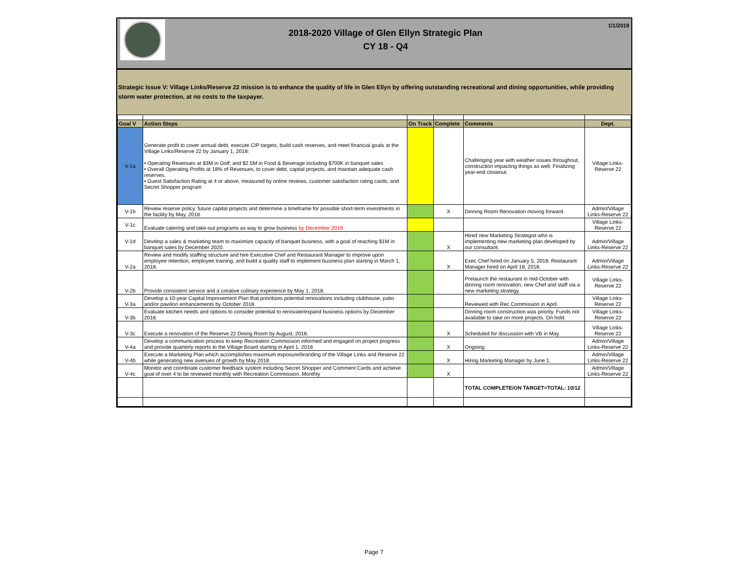2018-2020 Village of Glen Ellyn Strategic Plan
CY 18 - Q4
1/1/2019
Strategic Issue V: Village Links/Reserve 22 mission is to enhance the quality of life in Glen Ellyn by offering outstanding recreational and dining opportunities, while providing storm water protection, at no costs to the taxpayer.
| Goal V | Action Steps | On Track | Complete | Comments | Dept. |
| --- | --- | --- | --- | --- | --- |
| V-1a | Generate profit to cover annual debt, execute CIP targets, build cash reserves, and meet financial goals at the Village Links/Reserve 22 by January 1, 2018: • Operating Revenues at $3M in Golf; and $2.5M in Food & Beverage including $700K in banquet sales • Overall Operating Profits at 18% of Revenues, to cover debt, capital projects, and maintain adequate cash reserves. • Guest Satisfaction Rating at 4 or above, measured by online reviews, customer satisfaction rating cards, and Secret Shopper program | | | Challenging year with weather issues throughout, construction impacting things as well; Finalizing year-end closeout. | Village Links-Reserve 22 |
| V-1b | Review reserve policy, future capital projects and determine a timeframe for possible short-term investments in the facility by May, 2018. | | X | Dinning Room Renovation moving forward. | Admin/Village Links-Reserve 22 |
| V-1c | Evaluate catering and take-out programs as way to grow business by December 2019. | | | | Village Links-Reserve 22 |
| V-1d | Develop a sales & marketing team to maximize capacity of banquet business, with a goal of reaching $1M in banquet sales by December 2020. | | X | Hired new Marketing Strategist who is implementing new marketing plan developed by our consultant. | Admin/Village Links-Reserve 22 |
| V-2a | Review and modify staffing structure and hire Executive Chef and Restaurant Manager to improve upon employee retention, employee training, and build a quality staff to implement business plan starting in March 1, 2018. | | X | Exec Chef hired on January 5, 2018. Restaurant Manager hired on April 18, 2018. | Admin/Village Links-Reserve 22 |
| V-2b | Provide consistent service and a creative culinary experience by May 1, 2018. | | | Prelaunch the restaurant in mid-October with dinning room renovation, new Chef and staff via a new marketing strategy. | Village Links-Reserve 22 |
| V-3a | Develop a 10-year Capital Improvement Plan that prioritizes potential renovations including clubhouse, patio and/or pavilion enhancements by October 2018. | | | Reviewed with Rec Commission in April. | Village Links-Reserve 22 |
| V-3b | Evaluate kitchen needs and options to consider potential to renovate/expand business options by December 2018. | | | Dinning room construction was priority. Funds not available to take on more projects. On hold. | Village Links-Reserve 22 |
| V-3c | Execute a renovation of the Reserve 22 Dining Room by August, 2018. | | X | Scheduled for discussion with VB in May. | Village Links-Reserve 22 |
| V-4a | Develop a communication process to keep Recreation Commission informed and engaged on project progress and provide quarterly reports to the Village Board starting in April 1, 2018 | | X | Ongoing. | Admin/Village Links-Reserve 22 |
| V-4b | Execute a Marketing Plan which accomplishes maximum exposure/branding of the Village Links and Reserve 22 while generating new avenues of growth by May 2018. | | X | Hiring Marketing Manager by June 1. | Admin/Village Links-Reserve 22 |
| V-4c | Monitor and coordinate customer feedback system including Secret Shopper and Comment Cards and achieve goal of over 4 to be reviewed monthly with Recreation Commission. Monthly | | X | | Admin/Village Links-Reserve 22 |
| | | | | TOTAL COMPLETE/ON TARGET=TOTAL: 10/12 | |
Page 7